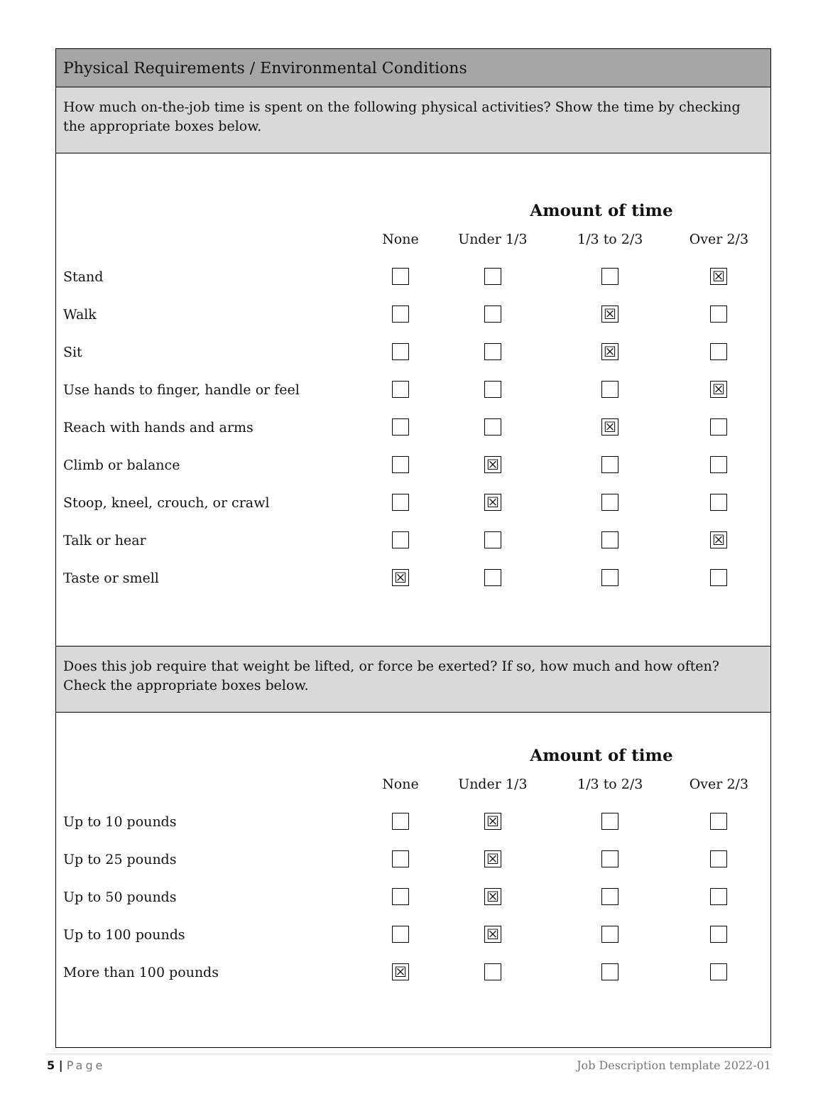Physical Requirements / Environmental Conditions
How much on-the-job time is spent on the following physical activities? Show the time by checking the appropriate boxes below.
| | | Amount of time | | | |
| | None | Under 1/3 | 1/3 to 2/3 | Over 2/3 | |
| Stand | | | | ☒ | |
| Walk | | | ☒ | | |
| Sit | | | ☒ | | |
| Use hands to finger, handle or feel | | | | ☒ | |
| Reach with hands and arms | | | ☒ | | |
| Climb or balance | | ☒ | | | |
| Stoop, kneel, crouch, or crawl | | ☒ | | | |
| Talk or hear | | | | ☒ | |
| Taste or smell | ☒ | | | | |
Does this job require that weight be lifted, or force be exerted? If so, how much and how often? Check the appropriate boxes below.
| | | Amount of time | | | |
| | None | Under 1/3 | 1/3 to 2/3 | Over 2/3 | |
| Up to 10 pounds | | ☒ | | | |
| Up to 25 pounds | | ☒ | | | |
| Up to 50 pounds | | ☒ | | | |
| Up to 100 pounds | | ☒ | | | |
| More than 100 pounds | ☒ | | | | |
5 | Page Job Description template 2022-01